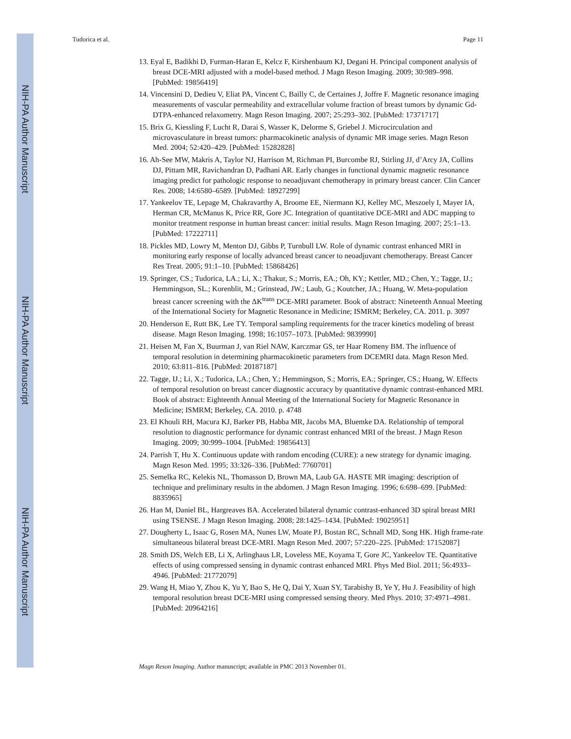NIH-PA Author Manuscript
NIH-PA Author Manuscript
NIH-PA Author Manuscript
Tudorica et al. Page 11
13. Eyal E, Badikhi D, Furman-Haran E, Kelcz F, Kirshenbaum KJ, Degani H. Principal component analysis of breast DCE-MRI adjusted with a model-based method. J Magn Reson Imaging. 2009; 30:989–998. [PubMed: 19856419]
14. Vincensini D, Dedieu V, Eliat PA, Vincent C, Bailly C, de Certaines J, Joffre F. Magnetic resonance imaging measurements of vascular permeability and extracellular volume fraction of breast tumors by dynamic Gd-DTPA-enhanced relaxometry. Magn Reson Imaging. 2007; 25:293–302. [PubMed: 17371717]
15. Brix G, Kiessling F, Lucht R, Darai S, Wasser K, Delorme S, Griebel J. Microcirculation and microvasculature in breast tumors: pharmacokinetic analysis of dynamic MR image series. Magn Reson Med. 2004; 52:420–429. [PubMed: 15282828]
16. Ah-See MW, Makris A, Taylor NJ, Harrison M, Richman PI, Burcombe RJ, Stirling JJ, d’Arcy JA, Collins DJ, Pittam MR, Ravichandran D, Padhani AR. Early changes in functional dynamic magnetic resonance imaging predict for pathologic response to neoadjuvant chemotherapy in primary breast cancer. Clin Cancer Res. 2008; 14:6580–6589. [PubMed: 18927299]
17. Yankeelov TE, Lepage M, Chakravarthy A, Broome EE, Niermann KJ, Kelley MC, Meszoely I, Mayer IA, Herman CR, McManus K, Price RR, Gore JC. Integration of quantitative DCE-MRI and ADC mapping to monitor treatment response in human breast cancer: initial results. Magn Reson Imaging. 2007; 25:1–13. [PubMed: 17222711]
18. Pickles MD, Lowry M, Menton DJ, Gibbs P, Turnbull LW. Role of dynamic contrast enhanced MRI in monitoring early response of locally advanced breast cancer to neoadjuvant chemotherapy. Breast Cancer Res Treat. 2005; 91:1–10. [PubMed: 15868426]
19. Springer, CS.; Tudorica, LA.; Li, X.; Thakur, S.; Morris, EA.; Oh, KY.; Kettler, MD.; Chen, Y.; Tagge, IJ.; Hemmingson, SL.; Korenblit, M.; Grinstead, JW.; Laub, G.; Koutcher, JA.; Huang, W. Meta-population breast cancer screening with the ΔK<sup>trans</sup> DCE-MRI parameter. Book of abstract: Nineteenth Annual Meeting of the International Society for Magnetic Resonance in Medicine; ISMRM; Berkeley, CA. 2011. p. 3097
20. Henderson E, Rutt BK, Lee TY. Temporal sampling requirements for the tracer kinetics modeling of breast disease. Magn Reson Imaging. 1998; 16:1057–1073. [PubMed: 9839990]
21. Heisen M, Fan X, Buurman J, van Riel NAW, Karczmar GS, ter Haar Romeny BM. The influence of temporal resolution in determining pharmacokinetic parameters from DCEMRI data. Magn Reson Med. 2010; 63:811–816. [PubMed: 20187187]
22. Tagge, IJ.; Li, X.; Tudorica, LA.; Chen, Y.; Hemmingson, S.; Morris, EA.; Springer, CS.; Huang, W. Effects of temporal resolution on breast cancer diagnostic accuracy by quantitative dynamic contrast-enhanced MRI. Book of abstract: Eighteenth Annual Meeting of the International Society for Magnetic Resonance in Medicine; ISMRM; Berkeley, CA. 2010. p. 4748
23. El Khouli RH, Macura KJ, Barker PB, Habba MR, Jacobs MA, Bluemke DA. Relationship of temporal resolution to diagnostic performance for dynamic contrast enhanced MRI of the breast. J Magn Reson Imaging. 2009; 30:999–1004. [PubMed: 19856413]
24. Parrish T, Hu X. Continuous update with random encoding (CURE): a new strategy for dynamic imaging. Magn Reson Med. 1995; 33:326–336. [PubMed: 7760701]
25. Semelka RC, Kelekis NL, Thomasson D, Brown MA, Laub GA. HASTE MR imaging: description of technique and preliminary results in the abdomen. J Magn Reson Imaging. 1996; 6:698–699. [PubMed: 8835965]
26. Han M, Daniel BL, Hargreaves BA. Accelerated bilateral dynamic contrast-enhanced 3D spiral breast MRI using TSENSE. J Magn Reson Imaging. 2008; 28:1425–1434. [PubMed: 19025951]
27. Dougherty L, Isaac G, Rosen MA, Nunes LW, Moate PJ, Bostan RC, Schnall MD, Song HK. High frame-rate simultaneous bilateral breast DCE-MRI. Magn Reson Med. 2007; 57:220–225. [PubMed: 17152087]
28. Smith DS, Welch EB, Li X, Arlinghaus LR, Loveless ME, Koyama T, Gore JC, Yankeelov TE. Quantitative effects of using compressed sensing in dynamic contrast enhanced MRI. Phys Med Biol. 2011; 56:4933–4946. [PubMed: 21772079]
29. Wang H, Miao Y, Zhou K, Yu Y, Bao S, He Q, Dai Y, Xuan SY, Tarabishy B, Ye Y, Hu J. Feasibility of high temporal resolution breast DCE-MRI using compressed sensing theory. Med Phys. 2010; 37:4971–4981. [PubMed: 20964216]
Magn Reson Imaging. Author manuscript; available in PMC 2013 November 01.